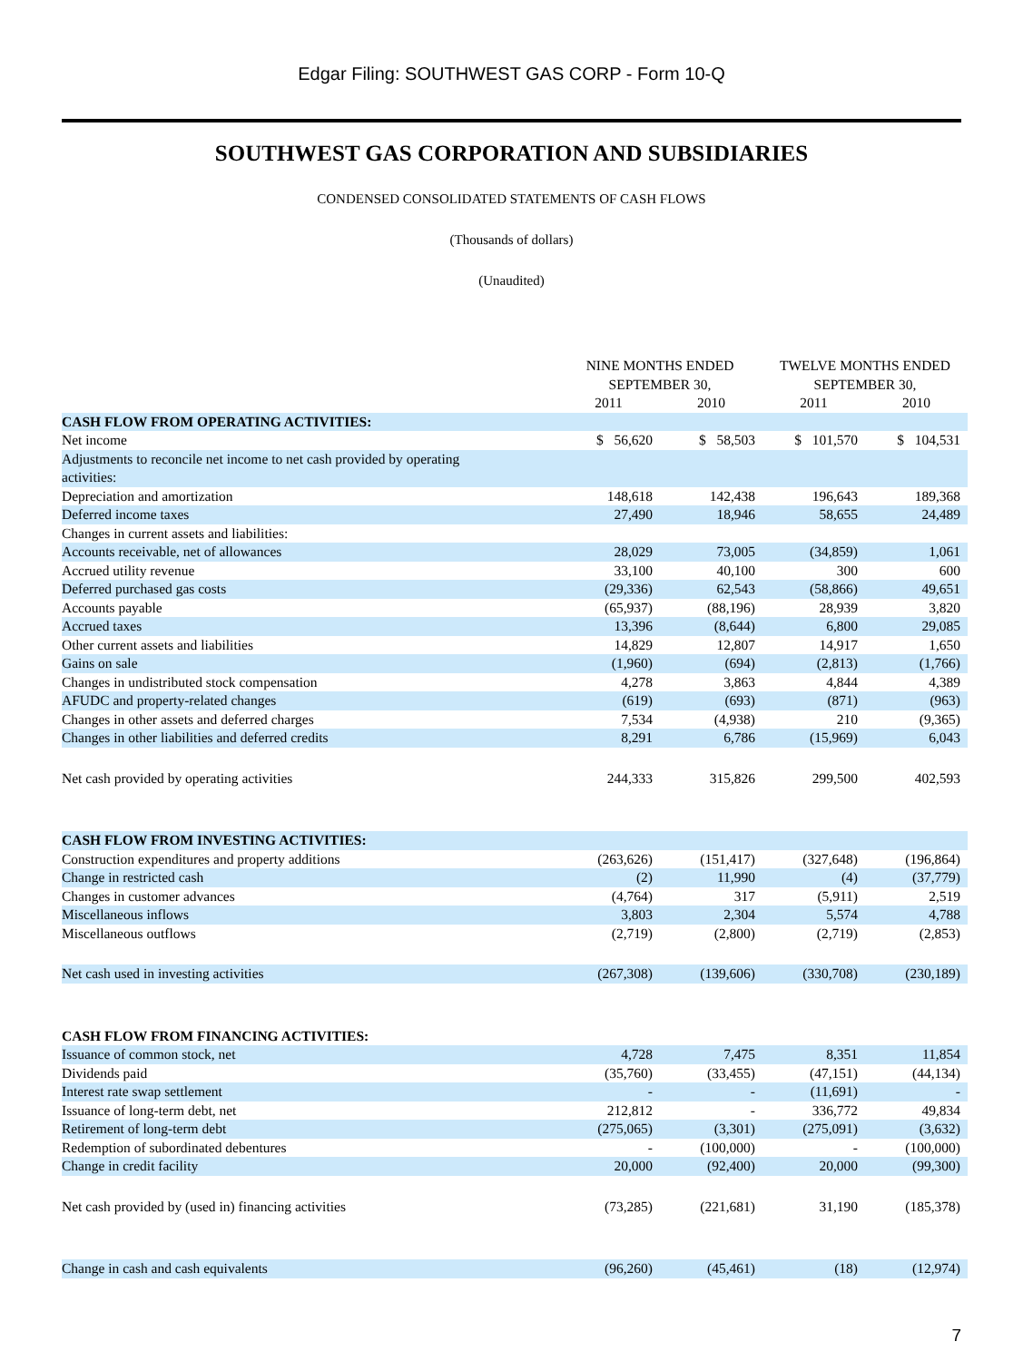Edgar Filing: SOUTHWEST GAS CORP - Form 10-Q
SOUTHWEST GAS CORPORATION AND SUBSIDIARIES
CONDENSED CONSOLIDATED STATEMENTS OF CASH FLOWS
(Thousands of dollars)
(Unaudited)
| | NINE MONTHS ENDED SEPTEMBER 30, | | TWELVE MONTHS ENDED SEPTEMBER 30, | |
| --- | --- | --- | --- | --- |
| | 2011 | 2010 | 2011 | 2010 |
| CASH FLOW FROM OPERATING ACTIVITIES: | | | | |
| Net income | $ 56,620 | $ 58,503 | $ 101,570 | $ 104,531 |
| Adjustments to reconcile net income to net cash provided by operating activities: | | | | |
| Depreciation and amortization | 148,618 | 142,438 | 196,643 | 189,368 |
| Deferred income taxes | 27,490 | 18,946 | 58,655 | 24,489 |
| Changes in current assets and liabilities: | | | | |
| Accounts receivable, net of allowances | 28,029 | 73,005 | (34,859) | 1,061 |
| Accrued utility revenue | 33,100 | 40,100 | 300 | 600 |
| Deferred purchased gas costs | (29,336) | 62,543 | (58,866) | 49,651 |
| Accounts payable | (65,937) | (88,196) | 28,939 | 3,820 |
| Accrued taxes | 13,396 | (8,644) | 6,800 | 29,085 |
| Other current assets and liabilities | 14,829 | 12,807 | 14,917 | 1,650 |
| Gains on sale | (1,960) | (694) | (2,813) | (1,766) |
| Changes in undistributed stock compensation | 4,278 | 3,863 | 4,844 | 4,389 |
| AFUDC and property-related changes | (619) | (693) | (871) | (963) |
| Changes in other assets and deferred charges | 7,534 | (4,938) | 210 | (9,365) |
| Changes in other liabilities and deferred credits | 8,291 | 6,786 | (15,969) | 6,043 |
| Net cash provided by operating activities | 244,333 | 315,826 | 299,500 | 402,593 |
| CASH FLOW FROM INVESTING ACTIVITIES: | | | | |
| Construction expenditures and property additions | (263,626) | (151,417) | (327,648) | (196,864) |
| Change in restricted cash | (2) | 11,990 | (4) | (37,779) |
| Changes in customer advances | (4,764) | 317 | (5,911) | 2,519 |
| Miscellaneous inflows | 3,803 | 2,304 | 5,574 | 4,788 |
| Miscellaneous outflows | (2,719) | (2,800) | (2,719) | (2,853) |
| Net cash used in investing activities | (267,308) | (139,606) | (330,708) | (230,189) |
| CASH FLOW FROM FINANCING ACTIVITIES: | | | | |
| Issuance of common stock, net | 4,728 | 7,475 | 8,351 | 11,854 |
| Dividends paid | (35,760) | (33,455) | (47,151) | (44,134) |
| Interest rate swap settlement | - | - | (11,691) | - |
| Issuance of long-term debt, net | 212,812 | - | 336,772 | 49,834 |
| Retirement of long-term debt | (275,065) | (3,301) | (275,091) | (3,632) |
| Redemption of subordinated debentures | - | (100,000) | - | (100,000) |
| Change in credit facility | 20,000 | (92,400) | 20,000 | (99,300) |
| Net cash provided by (used in) financing activities | (73,285) | (221,681) | 31,190 | (185,378) |
| Change in cash and cash equivalents | (96,260) | (45,461) | (18) | (12,974) |
7